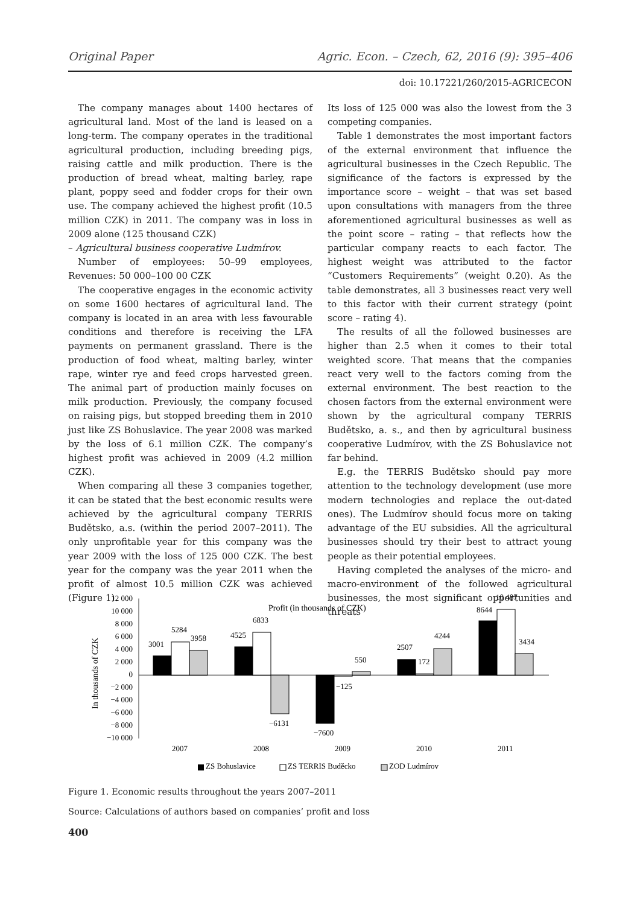Original Paper Agric. Econ. – Czech, 62, 2016 (9): 395–406
doi: 10.17221/260/2015-AGRICECON
The company manages about 1400 hectares of agricultural land. Most of the land is leased on a long-term. The company operates in the traditional agricultural production, including breeding pigs, raising cattle and milk production. There is the production of bread wheat, malting barley, rape plant, poppy seed and fodder crops for their own use. The company achieved the highest profit (10.5 million CZK) in 2011. The company was in loss in 2009 alone (125 thousand CZK)
– Agricultural business cooperative Ludmírov.
Number of employees: 50–99 employees, Revenues: 50 000–100 00 CZK
The cooperative engages in the economic activity on some 1600 hectares of agricultural land. The company is located in an area with less favourable conditions and therefore is receiving the LFA payments on permanent grassland. There is the production of food wheat, malting barley, winter rape, winter rye and feed crops harvested green. The animal part of production mainly focuses on milk production. Previously, the company focused on raising pigs, but stopped breeding them in 2010 just like ZS Bohuslavice. The year 2008 was marked by the loss of 6.1 million CZK. The company’s highest profit was achieved in 2009 (4.2 million CZK).
When comparing all these 3 companies together, it can be stated that the best economic results were achieved by the agricultural company TERRIS Budětsko, a.s. (within the period 2007–2011). The only unprofitable year for this company was the year 2009 with the loss of 125 000 CZK. The best year for the company was the year 2011 when the profit of almost 10.5 million CZK was achieved (Figure 1).
Its loss of 125 000 was also the lowest from the 3 competing companies.
Table 1 demonstrates the most important factors of the external environment that influence the agricultural businesses in the Czech Republic. The significance of the factors is expressed by the importance score – weight – that was set based upon consultations with managers from the three aforementioned agricultural businesses as well as the point score – rating – that reflects how the particular company reacts to each factor. The highest weight was attributed to the factor “Customers Requirements” (weight 0.20). As the table demonstrates, all 3 businesses react very well to this factor with their current strategy (point score – rating 4).
The results of all the followed businesses are higher than 2.5 when it comes to their total weighted score. That means that the companies react very well to the factors coming from the external environment. The best reaction to the chosen factors from the external environment were shown by the agricultural company TERRIS Budětsko, a. s., and then by agricultural business cooperative Ludmírov, with the ZS Bohuslavice not far behind.
E.g. the TERRIS Budětsko should pay more attention to the technology development (use more modern technologies and replace the out-dated ones). The Ludmírov should focus more on taking advantage of the EU subsidies. All the agricultural businesses should try their best to attract young people as their potential employees.
Having completed the analyses of the micro- and macro-environment of the followed agricultural businesses, the most significant opportunities and threats
Profit (in thousands of CZK)
In thousands of CZK
12 000
10 000
8 000
6 000
4 000
2 000
0
−2 000
−4 000
−6 000
−8 000
−10 000
3001
5284
3958
4525
6833
−6131
−7600
−125
550
2507
172
4244
8644
10 487
3434
2007
2008
2009
2010
2011
ZS Bohuslavice
ZS TERRIS Buděcko
ZOD Ludmírov
Figure 1. Economic results throughout the years 2007–2011
Source: Calculations of authors based on companies’ profit and loss
400